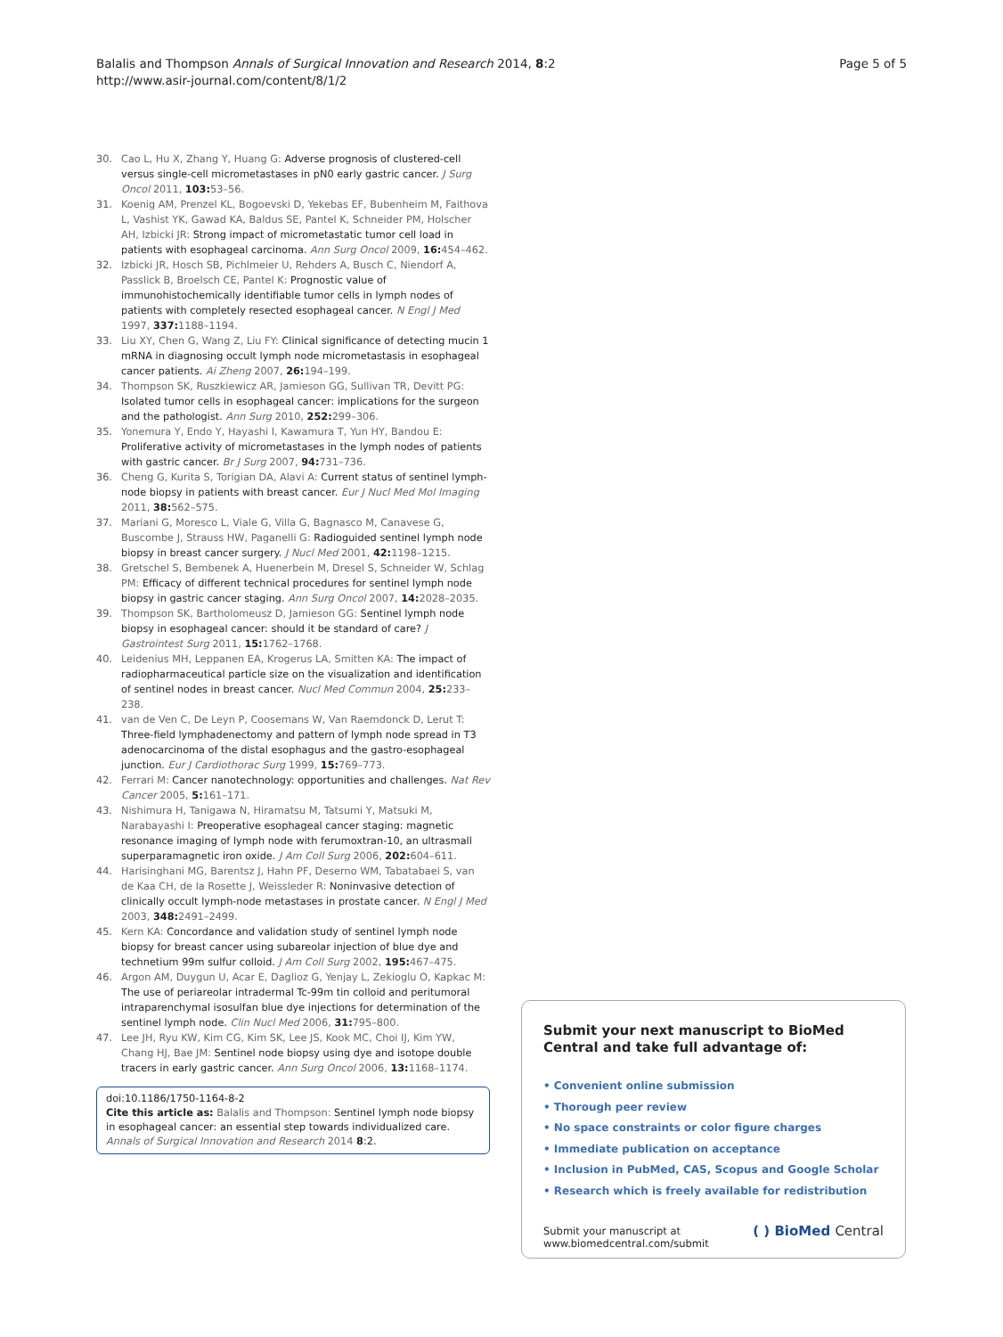Balalis and Thompson Annals of Surgical Innovation and Research 2014, 8:2
http://www.asir-journal.com/content/8/1/2
Page 5 of 5
30. Cao L, Hu X, Zhang Y, Huang G: Adverse prognosis of clustered-cell versus single-cell micrometastases in pN0 early gastric cancer. J Surg Oncol 2011, 103: 53–56.
31. Koenig AM, Prenzel KL, Bogoevski D, Yekebas EF, Bubenheim M, Faithova L, Vashist YK, Gawad KA, Baldus SE, Pantel K, Schneider PM, Holscher AH, Izbicki JR: Strong impact of micrometastatic tumor cell load in patients with esophageal carcinoma. Ann Surg Oncol 2009, 16: 454–462.
32. Izbicki JR, Hosch SB, Pichlmeier U, Rehders A, Busch C, Niendorf A, Passlick B, Broelsch CE, Pantel K: Prognostic value of immunohistochemically identifiable tumor cells in lymph nodes of patients with completely resected esophageal cancer. N Engl J Med 1997, 337: 1188–1194.
33. Liu XY, Chen G, Wang Z, Liu FY: Clinical significance of detecting mucin 1 mRNA in diagnosing occult lymph node micrometastasis in esophageal cancer patients. Ai Zheng 2007, 26: 194–199.
34. Thompson SK, Ruszkiewicz AR, Jamieson GG, Sullivan TR, Devitt PG: Isolated tumor cells in esophageal cancer: implications for the surgeon and the pathologist. Ann Surg 2010, 252: 299–306.
35. Yonemura Y, Endo Y, Hayashi I, Kawamura T, Yun HY, Bandou E: Proliferative activity of micrometastases in the lymph nodes of patients with gastric cancer. Br J Surg 2007, 94: 731–736.
36. Cheng G, Kurita S, Torigian DA, Alavi A: Current status of sentinel lymph-node biopsy in patients with breast cancer. Eur J Nucl Med Mol Imaging 2011, 38: 562–575.
37. Mariani G, Moresco L, Viale G, Villa G, Bagnasco M, Canavese G, Buscombe J, Strauss HW, Paganelli G: Radioguided sentinel lymph node biopsy in breast cancer surgery. J Nucl Med 2001, 42: 1198–1215.
38. Gretschel S, Bembenek A, Huenerbein M, Dresel S, Schneider W, Schlag PM: Efficacy of different technical procedures for sentinel lymph node biopsy in gastric cancer staging. Ann Surg Oncol 2007, 14: 2028–2035.
39. Thompson SK, Bartholomeusz D, Jamieson GG: Sentinel lymph node biopsy in esophageal cancer: should it be standard of care? J Gastrointest Surg 2011, 15: 1762–1768.
40. Leidenius MH, Leppanen EA, Krogerus LA, Smitten KA: The impact of radiopharmaceutical particle size on the visualization and identification of sentinel nodes in breast cancer. Nucl Med Commun 2004, 25: 233–238.
41. van de Ven C, De Leyn P, Coosemans W, Van Raemdonck D, Lerut T: Three-field lymphadenectomy and pattern of lymph node spread in T3 adenocarcinoma of the distal esophagus and the gastro-esophageal junction. Eur J Cardiothorac Surg 1999, 15: 769–773.
42. Ferrari M: Cancer nanotechnology: opportunities and challenges. Nat Rev Cancer 2005, 5: 161–171.
43. Nishimura H, Tanigawa N, Hiramatsu M, Tatsumi Y, Matsuki M, Narabayashi I: Preoperative esophageal cancer staging: magnetic resonance imaging of lymph node with ferumoxtran-10, an ultrasmall superparamagnetic iron oxide. J Am Coll Surg 2006, 202: 604–611.
44. Harisinghani MG, Barentsz J, Hahn PF, Deserno WM, Tabatabaei S, van de Kaa CH, de la Rosette J, Weissleder R: Noninvasive detection of clinically occult lymph-node metastases in prostate cancer. N Engl J Med 2003, 348: 2491–2499.
45. Kern KA: Concordance and validation study of sentinel lymph node biopsy for breast cancer using subareolar injection of blue dye and technetium 99m sulfur colloid. J Am Coll Surg 2002, 195: 467–475.
46. Argon AM, Duygun U, Acar E, Daglioz G, Yenjay L, Zekioglu O, Kapkac M: The use of periareolar intradermal Tc-99m tin colloid and peritumoral intraparenchymal isosulfan blue dye injections for determination of the sentinel lymph node. Clin Nucl Med 2006, 31: 795–800.
47. Lee JH, Ryu KW, Kim CG, Kim SK, Lee JS, Kook MC, Choi IJ, Kim YW, Chang HJ, Bae JM: Sentinel node biopsy using dye and isotope double tracers in early gastric cancer. Ann Surg Oncol 2006, 13: 1168–1174.
doi:10.1186/1750-1164-8-2
Cite this article as: Balalis and Thompson: Sentinel lymph node biopsy in esophageal cancer: an essential step towards individualized care. Annals of Surgical Innovation and Research 2014 8:2.
Submit your next manuscript to BioMed Central and take full advantage of:
• Convenient online submission
• Thorough peer review
• No space constraints or color figure charges
• Immediate publication on acceptance
• Inclusion in PubMed, CAS, Scopus and Google Scholar
• Research which is freely available for redistribution
Submit your manuscript at
www.biomedcentral.com/submit
( ) BioMed Central